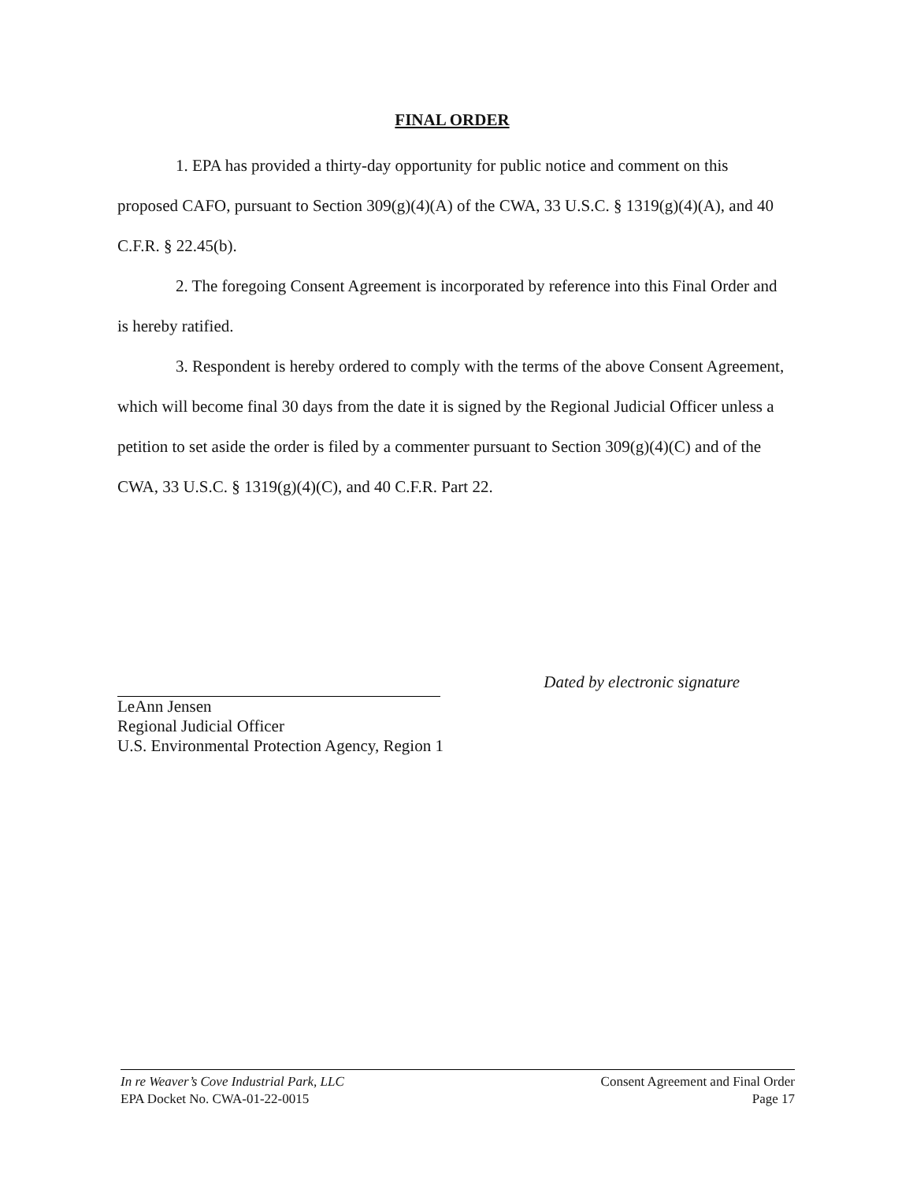FINAL ORDER
1. EPA has provided a thirty-day opportunity for public notice and comment on this proposed CAFO, pursuant to Section 309(g)(4)(A) of the CWA, 33 U.S.C. § 1319(g)(4)(A), and 40 C.F.R. § 22.45(b).
2. The foregoing Consent Agreement is incorporated by reference into this Final Order and is hereby ratified.
3. Respondent is hereby ordered to comply with the terms of the above Consent Agreement, which will become final 30 days from the date it is signed by the Regional Judicial Officer unless a petition to set aside the order is filed by a commenter pursuant to Section 309(g)(4)(C) and of the CWA, 33 U.S.C. § 1319(g)(4)(C), and 40 C.F.R. Part 22.
Dated by electronic signature
LeAnn Jensen
Regional Judicial Officer
U.S. Environmental Protection Agency, Region 1
In re Weaver’s Cove Industrial Park, LLC
EPA Docket No. CWA-01-22-0015
Consent Agreement and Final Order
Page 17